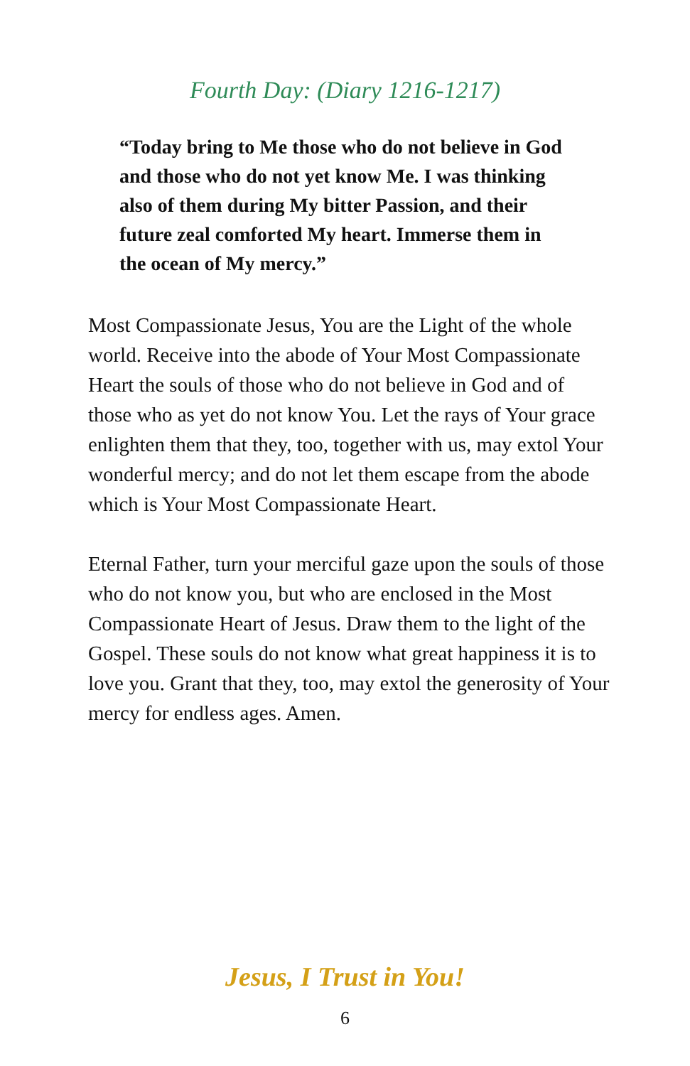Fourth Day: (Diary 1216-1217)
“Today bring to Me those who do not believe in God and those who do not yet know Me. I was thinking also of them during My bitter Passion, and their future zeal comforted My heart. Immerse them in the ocean of My mercy.”
Most Compassionate Jesus, You are the Light of the whole world. Receive into the abode of Your Most Compassionate Heart the souls of those who do not believe in God and of those who as yet do not know You. Let the rays of Your grace enlighten them that they, too, together with us, may extol Your wonderful mercy; and do not let them escape from the abode which is Your Most Compassionate Heart.
Eternal Father, turn your merciful gaze upon the souls of those who do not know you, but who are enclosed in the Most Compassionate Heart of Jesus. Draw them to the light of the Gospel. These souls do not know what great happiness it is to love you. Grant that they, too, may extol the generosity of Your mercy for endless ages. Amen.
Jesus, I Trust in You!
6